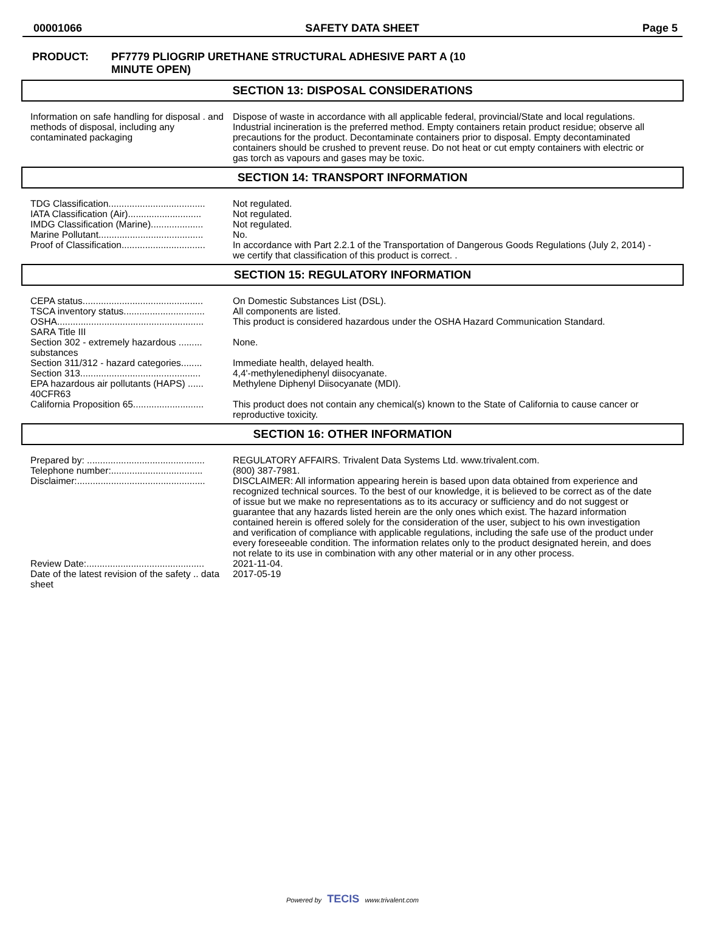00001066 SAFETY DATA SHEET Page 5
PRODUCT: PF7779 PLIOGRIP URETHANE STRUCTURAL ADHESIVE PART A (10
MINUTE OPEN)
SECTION 13: DISPOSAL CONSIDERATIONS
| Information on safe handling for disposal . and methods of disposal, including any contaminated packaging | Dispose of waste in accordance with all applicable federal, provincial/State and local regulations. Industrial incineration is the preferred method. Empty containers retain product residue; observe all precautions for the product. Decontaminate containers prior to disposal. Empty decontaminated containers should be crushed to prevent reuse. Do not heat or cut empty containers with electric or gas torch as vapours and gases may be toxic. |
SECTION 14: TRANSPORT INFORMATION
| TDG Classification..................................... | Not regulated. |
| IATA Classification (Air)............................ | Not regulated. |
| IMDG Classification (Marine).................... | Not regulated. |
| Marine Pollutant........................................ | No. |
| Proof of Classification................................ | In accordance with Part 2.2.1 of the Transportation of Dangerous Goods Regulations (July 2, 2014) - we certify that classification of this product is correct. . |
SECTION 15: REGULATORY INFORMATION
| CEPA status.............................................. | On Domestic Substances List (DSL). |
| TSCA inventory status............................... | All components are listed. |
| OSHA........................................................ | This product is considered hazardous under the OSHA Hazard Communication Standard. |
| SARA Title III | |
| Section 302 - extremely hazardous ......... substances | None. |
| Section 311/312 - hazard categories........ | Immediate health, delayed health. |
| Section 313.............................................. | 4,4'-methylenediphenyl diisocyanate. |
| EPA hazardous air pollutants (HAPS) ...... 40CFR63 | Methylene Diphenyl Diisocyanate (MDI). |
| California Proposition 65........................... | This product does not contain any chemical(s) known to the State of California to cause cancer or reproductive toxicity. |
SECTION 16: OTHER INFORMATION
| Prepared by: ............................................. | REGULATORY AFFAIRS. Trivalent Data Systems Ltd. www.trivalent.com. |
| Telephone number:................................... | (800) 387-7981. |
| Disclaimer:................................................. | DISCLAIMER: All information appearing herein is based upon data obtained from experience and recognized technical sources. To the best of our knowledge, it is believed to be correct as of the date of issue but we make no representations as to its accuracy or sufficiency and do not suggest or guarantee that any hazards listed herein are the only ones which exist. The hazard information contained herein is offered solely for the consideration of the user, subject to his own investigation and verification of compliance with applicable regulations, including the safe use of the product under every foreseeable condition. The information relates only to the product designated herein, and does not relate to its use in combination with any other material or in any other process. |
| Review Date:............................................. | 2021-11-04. |
| Date of the latest revision of the safety .. data sheet | 2017-05-19 |
Powered by TECIS www.trivalent.com